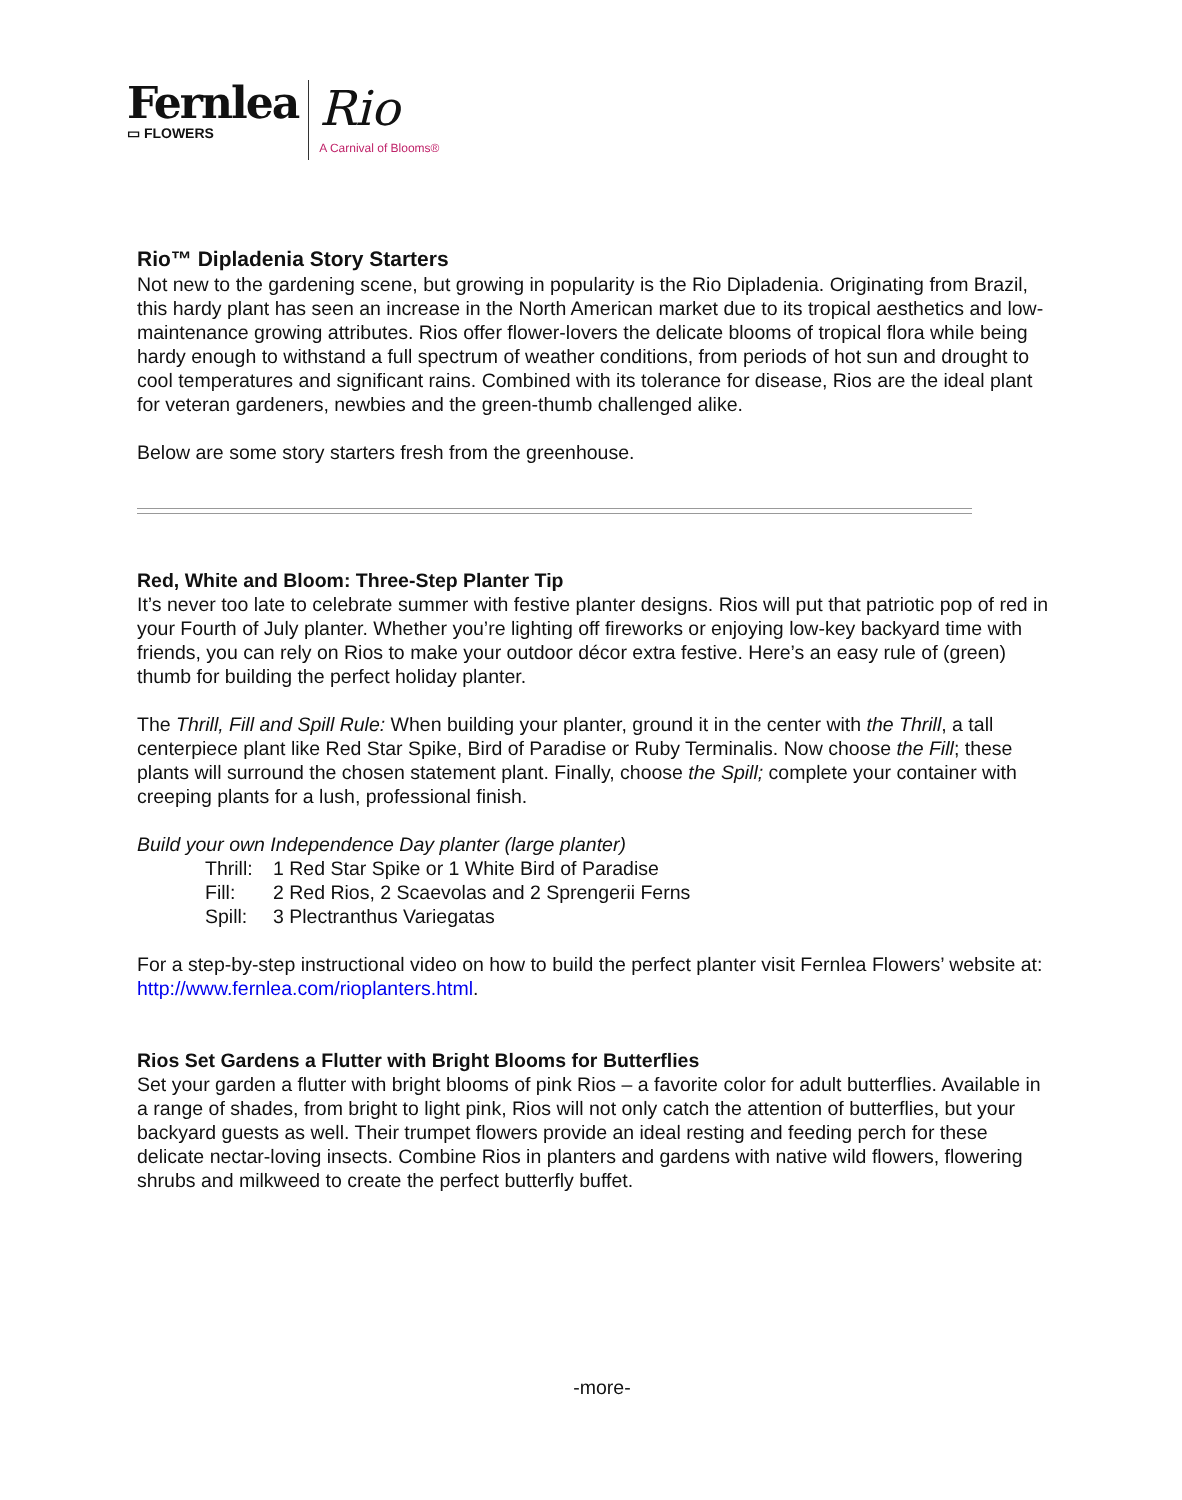Fernlea
▭ FLOWERS
Rio
A Carnival of Blooms®
Rio™ Dipladenia Story Starters
Not new to the gardening scene, but growing in popularity is the Rio Dipladenia. Originating from Brazil, this hardy plant has seen an increase in the North American market due to its tropical aesthetics and low-maintenance growing attributes. Rios offer flower-lovers the delicate blooms of tropical flora while being hardy enough to withstand a full spectrum of weather conditions, from periods of hot sun and drought to cool temperatures and significant rains. Combined with its tolerance for disease, Rios are the ideal plant for veteran gardeners, newbies and the green-thumb challenged alike.
Below are some story starters fresh from the greenhouse.
Red, White and Bloom: Three-Step Planter Tip
It’s never too late to celebrate summer with festive planter designs. Rios will put that patriotic pop of red in your Fourth of July planter. Whether you’re lighting off fireworks or enjoying low-key backyard time with friends, you can rely on Rios to make your outdoor décor extra festive. Here’s an easy rule of (green) thumb for building the perfect holiday planter.
The Thrill, Fill and Spill Rule: When building your planter, ground it in the center with the Thrill, a tall centerpiece plant like Red Star Spike, Bird of Paradise or Ruby Terminalis. Now choose the Fill; these plants will surround the chosen statement plant. Finally, choose the Spill; complete your container with creeping plants for a lush, professional finish.
Build your own Independence Day planter (large planter)
Thrill: 1 Red Star Spike or 1 White Bird of Paradise
Fill: 2 Red Rios, 2 Scaevolas and 2 Sprengerii Ferns
Spill: 3 Plectranthus Variegatas
For a step-by-step instructional video on how to build the perfect planter visit Fernlea Flowers’ website at: http://www.fernlea.com/rioplanters.html.
Rios Set Gardens a Flutter with Bright Blooms for Butterflies
Set your garden a flutter with bright blooms of pink Rios – a favorite color for adult butterflies. Available in a range of shades, from bright to light pink, Rios will not only catch the attention of butterflies, but your backyard guests as well. Their trumpet flowers provide an ideal resting and feeding perch for these delicate nectar-loving insects. Combine Rios in planters and gardens with native wild flowers, flowering shrubs and milkweed to create the perfect butterfly buffet.
-more-